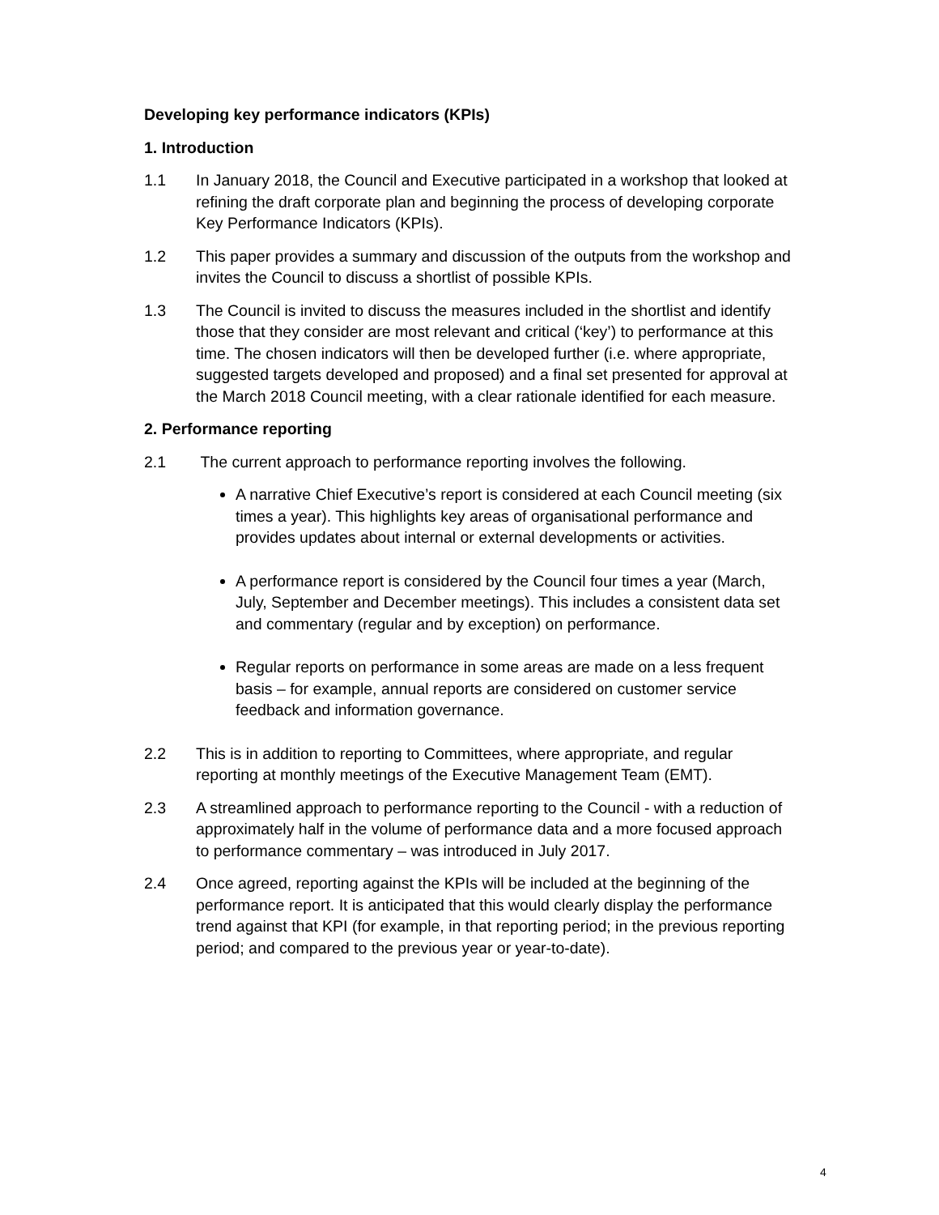Developing key performance indicators (KPIs)
1. Introduction
1.1 In January 2018, the Council and Executive participated in a workshop that looked at refining the draft corporate plan and beginning the process of developing corporate Key Performance Indicators (KPIs).
1.2 This paper provides a summary and discussion of the outputs from the workshop and invites the Council to discuss a shortlist of possible KPIs.
1.3 The Council is invited to discuss the measures included in the shortlist and identify those that they consider are most relevant and critical (‘key’) to performance at this time. The chosen indicators will then be developed further (i.e. where appropriate, suggested targets developed and proposed) and a final set presented for approval at the March 2018 Council meeting, with a clear rationale identified for each measure.
2. Performance reporting
2.1 The current approach to performance reporting involves the following.
A narrative Chief Executive’s report is considered at each Council meeting (six times a year). This highlights key areas of organisational performance and provides updates about internal or external developments or activities.
A performance report is considered by the Council four times a year (March, July, September and December meetings). This includes a consistent data set and commentary (regular and by exception) on performance.
Regular reports on performance in some areas are made on a less frequent basis – for example, annual reports are considered on customer service feedback and information governance.
2.2 This is in addition to reporting to Committees, where appropriate, and regular reporting at monthly meetings of the Executive Management Team (EMT).
2.3 A streamlined approach to performance reporting to the Council - with a reduction of approximately half in the volume of performance data and a more focused approach to performance commentary – was introduced in July 2017.
2.4 Once agreed, reporting against the KPIs will be included at the beginning of the performance report. It is anticipated that this would clearly display the performance trend against that KPI (for example, in that reporting period; in the previous reporting period; and compared to the previous year or year-to-date).
4